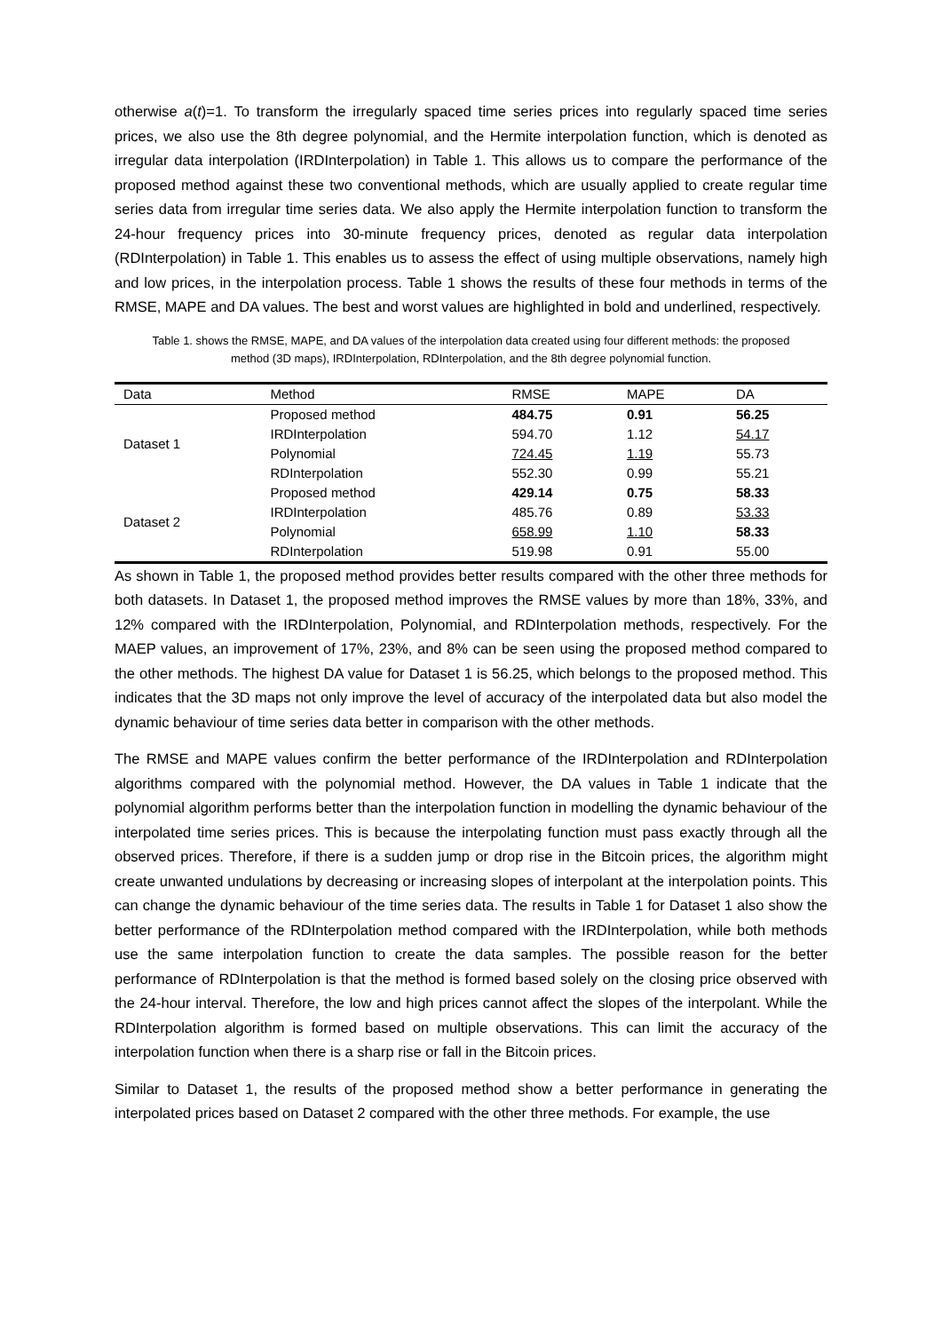otherwise a(t)=1. To transform the irregularly spaced time series prices into regularly spaced time series prices, we also use the 8th degree polynomial, and the Hermite interpolation function, which is denoted as irregular data interpolation (IRDInterpolation) in Table 1. This allows us to compare the performance of the proposed method against these two conventional methods, which are usually applied to create regular time series data from irregular time series data. We also apply the Hermite interpolation function to transform the 24-hour frequency prices into 30-minute frequency prices, denoted as regular data interpolation (RDInterpolation) in Table 1. This enables us to assess the effect of using multiple observations, namely high and low prices, in the interpolation process. Table 1 shows the results of these four methods in terms of the RMSE, MAPE and DA values. The best and worst values are highlighted in bold and underlined, respectively.
Table 1. shows the RMSE, MAPE, and DA values of the interpolation data created using four different methods: the proposed method (3D maps), IRDInterpolation, RDInterpolation, and the 8th degree polynomial function.
| Data | Method | RMSE | MAPE | DA |
| --- | --- | --- | --- | --- |
| Dataset 1 | Proposed method | 484.75 | 0.91 | 56.25 |
| | IRDInterpolation | 594.70 | 1.12 | 54.17 |
| | Polynomial | 724.45 | 1.19 | 55.73 |
| | RDInterpolation | 552.30 | 0.99 | 55.21 |
| Dataset 2 | Proposed method | 429.14 | 0.75 | 58.33 |
| | IRDInterpolation | 485.76 | 0.89 | 53.33 |
| | Polynomial | 658.99 | 1.10 | 58.33 |
| | RDInterpolation | 519.98 | 0.91 | 55.00 |
As shown in Table 1, the proposed method provides better results compared with the other three methods for both datasets. In Dataset 1, the proposed method improves the RMSE values by more than 18%, 33%, and 12% compared with the IRDInterpolation, Polynomial, and RDInterpolation methods, respectively. For the MAEP values, an improvement of 17%, 23%, and 8% can be seen using the proposed method compared to the other methods. The highest DA value for Dataset 1 is 56.25, which belongs to the proposed method. This indicates that the 3D maps not only improve the level of accuracy of the interpolated data but also model the dynamic behaviour of time series data better in comparison with the other methods.
The RMSE and MAPE values confirm the better performance of the IRDInterpolation and RDInterpolation algorithms compared with the polynomial method. However, the DA values in Table 1 indicate that the polynomial algorithm performs better than the interpolation function in modelling the dynamic behaviour of the interpolated time series prices. This is because the interpolating function must pass exactly through all the observed prices. Therefore, if there is a sudden jump or drop rise in the Bitcoin prices, the algorithm might create unwanted undulations by decreasing or increasing slopes of interpolant at the interpolation points. This can change the dynamic behaviour of the time series data. The results in Table 1 for Dataset 1 also show the better performance of the RDInterpolation method compared with the IRDInterpolation, while both methods use the same interpolation function to create the data samples. The possible reason for the better performance of RDInterpolation is that the method is formed based solely on the closing price observed with the 24-hour interval. Therefore, the low and high prices cannot affect the slopes of the interpolant. While the RDInterpolation algorithm is formed based on multiple observations. This can limit the accuracy of the interpolation function when there is a sharp rise or fall in the Bitcoin prices.
Similar to Dataset 1, the results of the proposed method show a better performance in generating the interpolated prices based on Dataset 2 compared with the other three methods. For example, the use